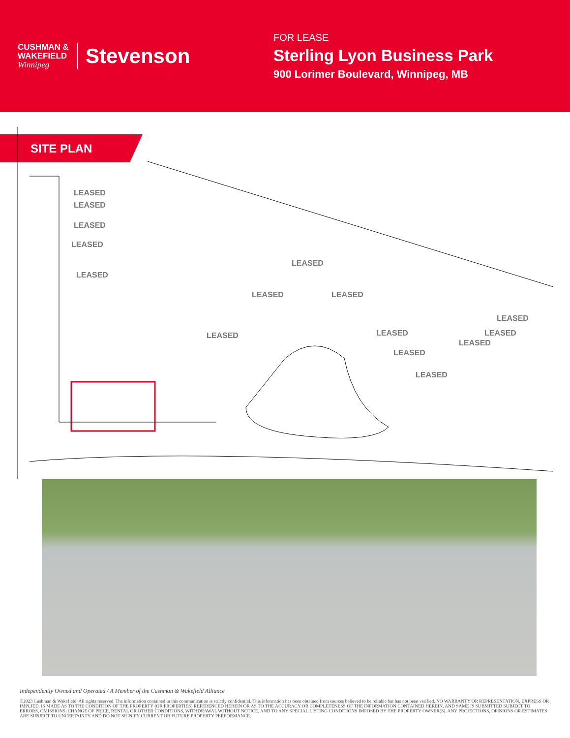CUSHMAN &
WAKEFIELD
Winnipeg
Stevenson
FOR LEASE
Sterling Lyon Business Park
900 Lorimer Boulevard, Winnipeg, MB
SITE PLAN
LEASED
LEASED
LEASED
LEASED
LEASED
LEASED
LEASED LEASED
LEASED LEASED
LEASED
LEASED
LEASED
LEASED
LEASED
Independently Owned and Operated / A Member of the Cushman & Wakefield Alliance
©2023 Cushman & Wakefield. All rights reserved. The information contained in this communication is strictly confidential. This information has been obtained from sources believed to be reliable but has not been verified. NO WARRANTY OR REPRESENTATION, EXPRESS OR IMPLIED, IS MADE AS TO THE CONDITION OF THE PROPERTY (OR PROPERTIES) REFERENCED HEREIN OR AS TO THE ACCURACY OR COMPLETENESS OF THE INFORMATION CONTAINED HEREIN, AND SAME IS SUBMITTED SUBJECT TO ERRORS, OMISSIONS, CHANGE OF PRICE, RENTAL OR OTHER CONDITIONS, WITHDRAWAL WITHOUT NOTICE, AND TO ANY SPECIAL LISTING CONDITIONS IMPOSED BY THE PROPERTY OWNER(S). ANY PROJECTIONS, OPINIONS OR ESTIMATES ARE SUBJECT TO UNCERTAINTY AND DO NOT SIGNIFY CURRENT OR FUTURE PROPERTY PERFORMANCE.